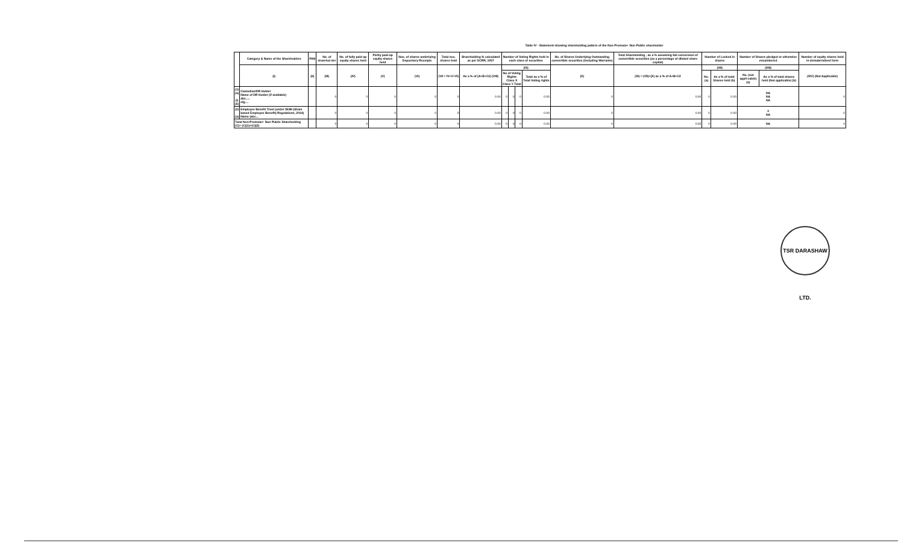Table IV - Statement showing shareholding pattern of the Non Promoter- Non Public shareholder
| | Category & Name of the Shareholders | PAN | No. of sharehol der | No. of fully paid up equity shares held | Partly paid-up equity shares held | Nos. of shares underlying Depository Receipts | Total nos. shares held | Shareholding % calculated as per SCRR, 1957 | Number of Voting Rights held in each class of securities | | | | No. of Shares Underlying Outstanding convertible securities (including Warrants) | Total Shareholding , as a % assuming full conversion of convertible securities (as a percentage of diluted share capital) | Number of Locked in shares | | Number of Shares pledged or otherwise encumbered | | Number of equity shares held in dematerialized form |
| --- | --- | --- | --- | --- | --- | --- | --- | --- | --- | --- | --- | --- | --- | --- | --- | --- | --- | --- | --- |
| | (I) | (II) | (III) | (IV) | (V) | (VI) | (VII = IV+V+VI) | As a % of (A+B+C2) (VIII) | (IX) | | | | (X) | (XI) = (VII)+(X) as a % of A+B+C2 | (XII) | | (XIII) | | (XIV) (Not Applicable) |
| | | | | | | | | | No of Voting Rights Class X Class Y Total | | | Total as a % of Total Voting rights | | | No. (a) | As a % of total Shares held (b) | No. (not appli-cable) (a) | As a % of total shares held (Not applicable) (b) | |
| (1) (a) (i) (ii) | Custodian/DR Holder Name of DR Holder (if available) abc..... efg.... | | 0 | 0 | 0 | 0 | 0 | 0.00 | 0 | 0 | 0 | 0.00 | 0 | 0.00 | 0 | 0.00 | NA NA NA | | 0 |
| (2) (a) | Employee Benefit Trust (under SEBI (Share based Employee Benefit) Regulations, 2014) Name (abc... | | 0 | 0 | 0 | 0 | 0 | 0.00 | 0 | 0 | 0 | 0.00 | 0 | 0.00 | 0 | 0.00 | 0 NA | | 0 |
| Total Non-Promoter- Non Public Shareholding (C)= (C)(1)+(C)(2) | | | 0 | 0 | 0 | 0 | 0 | 0.00 | 0 | 0 | 0 | 0.00 | 0 | 0.00 | 0 | 0.00 | NA | | 0 |
TSR DARASHAW LTD.